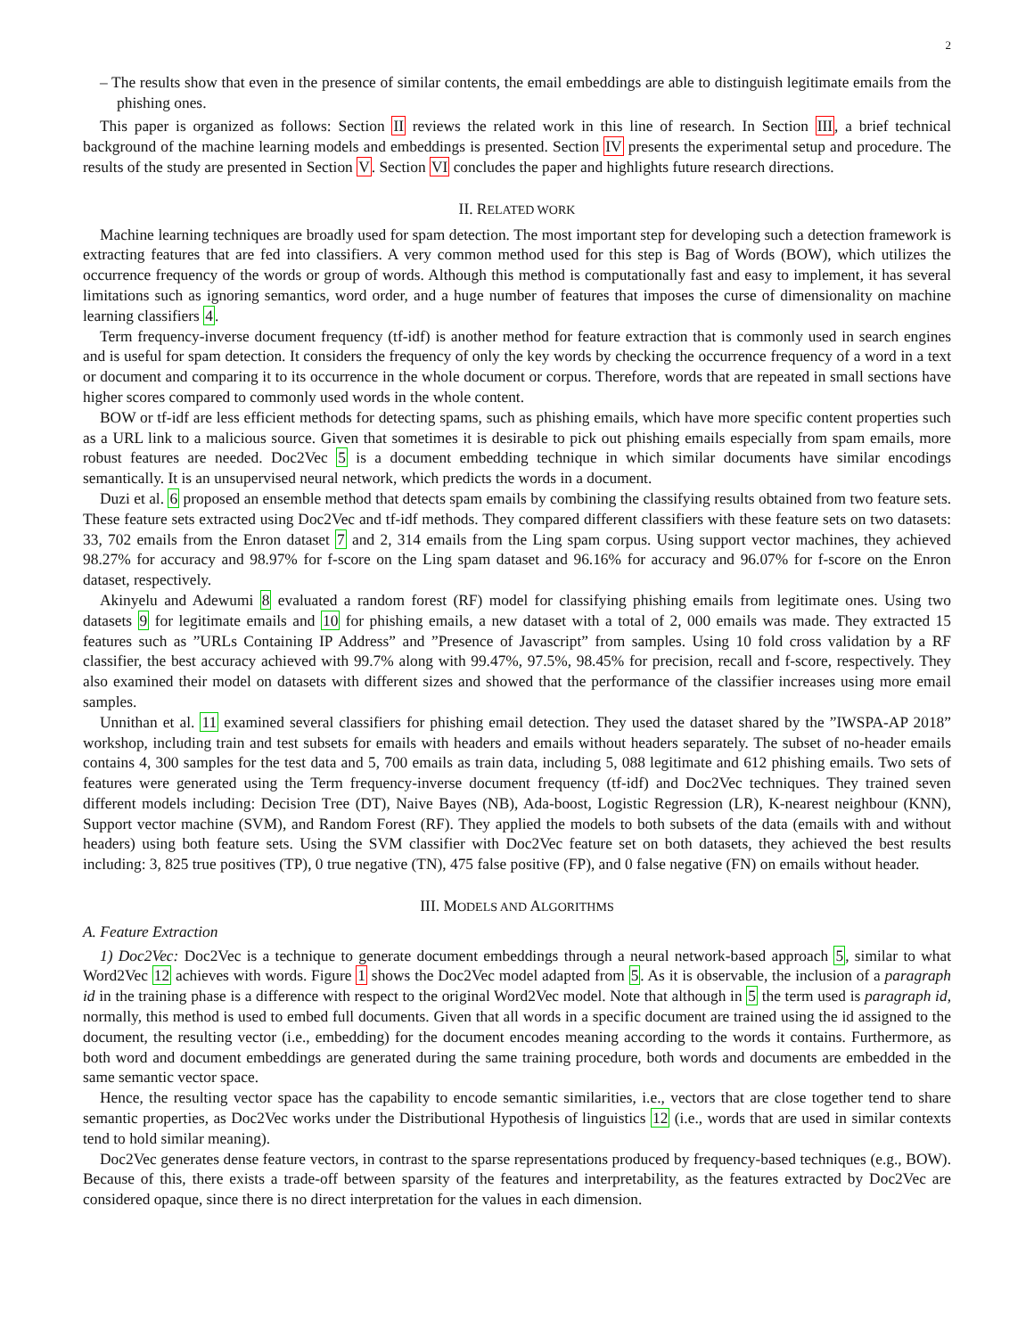2
– The results show that even in the presence of similar contents, the email embeddings are able to distinguish legitimate emails from the phishing ones.
This paper is organized as follows: Section II reviews the related work in this line of research. In Section III, a brief technical background of the machine learning models and embeddings is presented. Section IV presents the experimental setup and procedure. The results of the study are presented in Section V. Section VI concludes the paper and highlights future research directions.
II. RELATED WORK
Machine learning techniques are broadly used for spam detection. The most important step for developing such a detection framework is extracting features that are fed into classifiers. A very common method used for this step is Bag of Words (BOW), which utilizes the occurrence frequency of the words or group of words. Although this method is computationally fast and easy to implement, it has several limitations such as ignoring semantics, word order, and a huge number of features that imposes the curse of dimensionality on machine learning classifiers 4.
Term frequency-inverse document frequency (tf-idf) is another method for feature extraction that is commonly used in search engines and is useful for spam detection. It considers the frequency of only the key words by checking the occurrence frequency of a word in a text or document and comparing it to its occurrence in the whole document or corpus. Therefore, words that are repeated in small sections have higher scores compared to commonly used words in the whole content.
BOW or tf-idf are less efficient methods for detecting spams, such as phishing emails, which have more specific content properties such as a URL link to a malicious source. Given that sometimes it is desirable to pick out phishing emails especially from spam emails, more robust features are needed. Doc2Vec 5 is a document embedding technique in which similar documents have similar encodings semantically. It is an unsupervised neural network, which predicts the words in a document.
Duzi et al. 6 proposed an ensemble method that detects spam emails by combining the classifying results obtained from two feature sets. These feature sets extracted using Doc2Vec and tf-idf methods. They compared different classifiers with these feature sets on two datasets: 33, 702 emails from the Enron dataset 7 and 2, 314 emails from the Ling spam corpus. Using support vector machines, they achieved 98.27% for accuracy and 98.97% for f-score on the Ling spam dataset and 96.16% for accuracy and 96.07% for f-score on the Enron dataset, respectively.
Akinyelu and Adewumi 8 evaluated a random forest (RF) model for classifying phishing emails from legitimate ones. Using two datasets 9 for legitimate emails and 10 for phishing emails, a new dataset with a total of 2, 000 emails was made. They extracted 15 features such as ”URLs Containing IP Address” and ”Presence of Javascript” from samples. Using 10 fold cross validation by a RF classifier, the best accuracy achieved with 99.7% along with 99.47%, 97.5%, 98.45% for precision, recall and f-score, respectively. They also examined their model on datasets with different sizes and showed that the performance of the classifier increases using more email samples.
Unnithan et al. 11 examined several classifiers for phishing email detection. They used the dataset shared by the ”IWSPA-AP 2018” workshop, including train and test subsets for emails with headers and emails without headers separately. The subset of no-header emails contains 4, 300 samples for the test data and 5, 700 emails as train data, including 5, 088 legitimate and 612 phishing emails. Two sets of features were generated using the Term frequency-inverse document frequency (tf-idf) and Doc2Vec techniques. They trained seven different models including: Decision Tree (DT), Naive Bayes (NB), Ada-boost, Logistic Regression (LR), K-nearest neighbour (KNN), Support vector machine (SVM), and Random Forest (RF). They applied the models to both subsets of the data (emails with and without headers) using both feature sets. Using the SVM classifier with Doc2Vec feature set on both datasets, they achieved the best results including: 3, 825 true positives (TP), 0 true negative (TN), 475 false positive (FP), and 0 false negative (FN) on emails without header.
III. MODELS AND ALGORITHMS
A. Feature Extraction
1) Doc2Vec: Doc2Vec is a technique to generate document embeddings through a neural network-based approach 5, similar to what Word2Vec 12 achieves with words. Figure 1 shows the Doc2Vec model adapted from 5. As it is observable, the inclusion of a paragraph id in the training phase is a difference with respect to the original Word2Vec model. Note that although in 5 the term used is paragraph id, normally, this method is used to embed full documents. Given that all words in a specific document are trained using the id assigned to the document, the resulting vector (i.e., embedding) for the document encodes meaning according to the words it contains. Furthermore, as both word and document embeddings are generated during the same training procedure, both words and documents are embedded in the same semantic vector space.
Hence, the resulting vector space has the capability to encode semantic similarities, i.e., vectors that are close together tend to share semantic properties, as Doc2Vec works under the Distributional Hypothesis of linguistics 12 (i.e., words that are used in similar contexts tend to hold similar meaning).
Doc2Vec generates dense feature vectors, in contrast to the sparse representations produced by frequency-based techniques (e.g., BOW). Because of this, there exists a trade-off between sparsity of the features and interpretability, as the features extracted by Doc2Vec are considered opaque, since there is no direct interpretation for the values in each dimension.